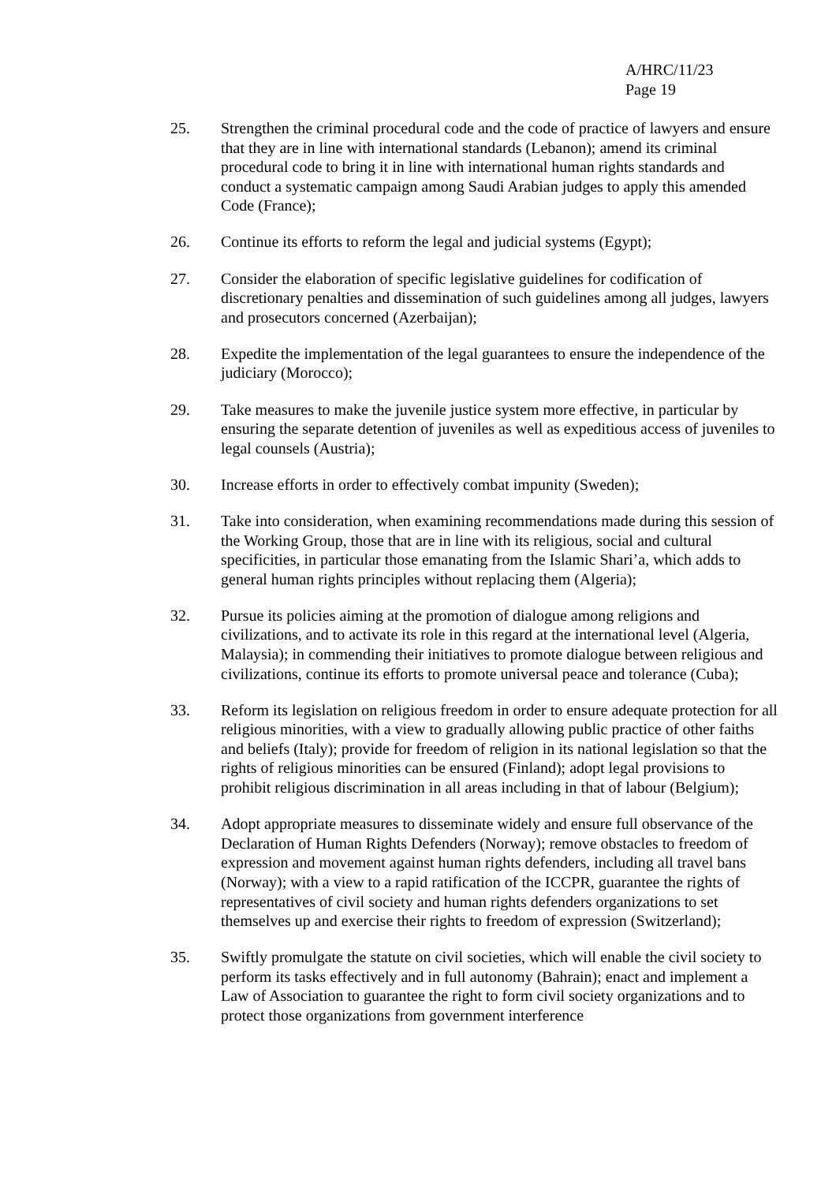A/HRC/11/23
Page 19
25. Strengthen the criminal procedural code and the code of practice of lawyers and ensure that they are in line with international standards (Lebanon); amend its criminal procedural code to bring it in line with international human rights standards and conduct a systematic campaign among Saudi Arabian judges to apply this amended Code (France);
26. Continue its efforts to reform the legal and judicial systems (Egypt);
27. Consider the elaboration of specific legislative guidelines for codification of discretionary penalties and dissemination of such guidelines among all judges, lawyers and prosecutors concerned (Azerbaijan);
28. Expedite the implementation of the legal guarantees to ensure the independence of the judiciary (Morocco);
29. Take measures to make the juvenile justice system more effective, in particular by ensuring the separate detention of juveniles as well as expeditious access of juveniles to legal counsels (Austria);
30. Increase efforts in order to effectively combat impunity (Sweden);
31. Take into consideration, when examining recommendations made during this session of the Working Group, those that are in line with its religious, social and cultural specificities, in particular those emanating from the Islamic Shari’a, which adds to general human rights principles without replacing them (Algeria);
32. Pursue its policies aiming at the promotion of dialogue among religions and civilizations, and to activate its role in this regard at the international level (Algeria, Malaysia); in commending their initiatives to promote dialogue between religious and civilizations, continue its efforts to promote universal peace and tolerance (Cuba);
33. Reform its legislation on religious freedom in order to ensure adequate protection for all religious minorities, with a view to gradually allowing public practice of other faiths and beliefs (Italy); provide for freedom of religion in its national legislation so that the rights of religious minorities can be ensured (Finland); adopt legal provisions to prohibit religious discrimination in all areas including in that of labour (Belgium);
34. Adopt appropriate measures to disseminate widely and ensure full observance of the Declaration of Human Rights Defenders (Norway); remove obstacles to freedom of expression and movement against human rights defenders, including all travel bans (Norway); with a view to a rapid ratification of the ICCPR, guarantee the rights of representatives of civil society and human rights defenders organizations to set themselves up and exercise their rights to freedom of expression (Switzerland);
35. Swiftly promulgate the statute on civil societies, which will enable the civil society to perform its tasks effectively and in full autonomy (Bahrain); enact and implement a Law of Association to guarantee the right to form civil society organizations and to protect those organizations from government interference